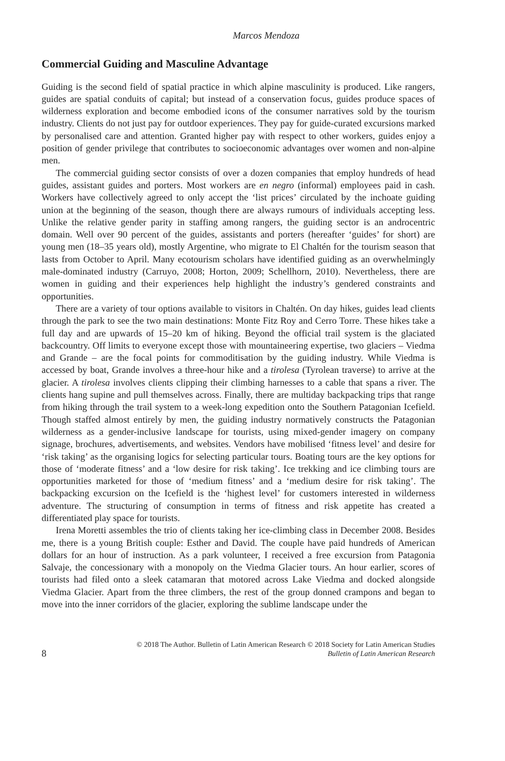Marcos Mendoza
Commercial Guiding and Masculine Advantage
Guiding is the second field of spatial practice in which alpine masculinity is produced. Like rangers, guides are spatial conduits of capital; but instead of a conservation focus, guides produce spaces of wilderness exploration and become embodied icons of the consumer narratives sold by the tourism industry. Clients do not just pay for outdoor experiences. They pay for guide-curated excursions marked by personalised care and attention. Granted higher pay with respect to other workers, guides enjoy a position of gender privilege that contributes to socioeconomic advantages over women and non-alpine men.
The commercial guiding sector consists of over a dozen companies that employ hundreds of head guides, assistant guides and porters. Most workers are en negro (informal) employees paid in cash. Workers have collectively agreed to only accept the ‘list prices’ circulated by the inchoate guiding union at the beginning of the season, though there are always rumours of individuals accepting less. Unlike the relative gender parity in staffing among rangers, the guiding sector is an androcentric domain. Well over 90 percent of the guides, assistants and porters (hereafter ‘guides’ for short) are young men (18–35 years old), mostly Argentine, who migrate to El Chaltén for the tourism season that lasts from October to April. Many ecotourism scholars have identified guiding as an overwhelmingly male-dominated industry (Carruyo, 2008; Horton, 2009; Schellhorn, 2010). Nevertheless, there are women in guiding and their experiences help highlight the industry’s gendered constraints and opportunities.
There are a variety of tour options available to visitors in Chaltén. On day hikes, guides lead clients through the park to see the two main destinations: Monte Fitz Roy and Cerro Torre. These hikes take a full day and are upwards of 15–20 km of hiking. Beyond the official trail system is the glaciated backcountry. Off limits to everyone except those with mountaineering expertise, two glaciers – Viedma and Grande – are the focal points for commoditisation by the guiding industry. While Viedma is accessed by boat, Grande involves a three-hour hike and a tirolesa (Tyrolean traverse) to arrive at the glacier. A tirolesa involves clients clipping their climbing harnesses to a cable that spans a river. The clients hang supine and pull themselves across. Finally, there are multiday backpacking trips that range from hiking through the trail system to a week-long expedition onto the Southern Patagonian Icefield. Though staffed almost entirely by men, the guiding industry normatively constructs the Patagonian wilderness as a gender-inclusive landscape for tourists, using mixed-gender imagery on company signage, brochures, advertisements, and websites. Vendors have mobilised ‘fitness level’ and desire for ‘risk taking’ as the organising logics for selecting particular tours. Boating tours are the key options for those of ‘moderate fitness’ and a ‘low desire for risk taking’. Ice trekking and ice climbing tours are opportunities marketed for those of ‘medium fitness’ and a ‘medium desire for risk taking’. The backpacking excursion on the Icefield is the ‘highest level’ for customers interested in wilderness adventure. The structuring of consumption in terms of fitness and risk appetite has created a differentiated play space for tourists.
Irena Moretti assembles the trio of clients taking her ice-climbing class in December 2008. Besides me, there is a young British couple: Esther and David. The couple have paid hundreds of American dollars for an hour of instruction. As a park volunteer, I received a free excursion from Patagonia Salvaje, the concessionary with a monopoly on the Viedma Glacier tours. An hour earlier, scores of tourists had filed onto a sleek catamaran that motored across Lake Viedma and docked alongside Viedma Glacier. Apart from the three climbers, the rest of the group donned crampons and began to move into the inner corridors of the glacier, exploring the sublime landscape under the
8 © 2018 The Author. Bulletin of Latin American Research © 2018 Society for Latin American Studies
Bulletin of Latin American Research